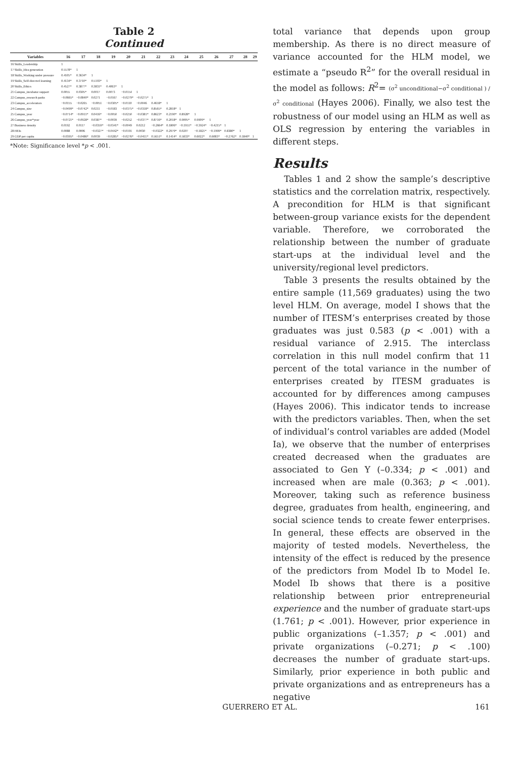Table 2
Continued
| Variables | 16 | 17 | 18 | 19 | 20 | 21 | 22 | 23 | 24 | 25 | 26 | 27 | 28 | 29 |
| --- | --- | --- | --- | --- | --- | --- | --- | --- | --- | --- | --- | --- | --- | --- |
| 16 Skills_Leadership | 1 | | | | | | | | | | | | | |
| 17 Skills_Idea generation | 0.5578* | 1 | | | | | | | | | | | | |
| 18 Skills_Working under pressure | 0.4105* | 0.3634* | 1 | | | | | | | | | | | |
| 19 Skills_Self-directed learning | 0.4134* | 0.3710* | 0.5193* | 1 | | | | | | | | | | |
| 20 Skills_Ethics | 0.4527* | 0.3877* | 0.3831* | 0.4063* | 1 | | | | | | | | | |
| 21 Campus_incubator support | 0.0055 | 0.0305* | 0.0017 | 0.0073 | −0.0154 | 1 | | | | | | | | |
| 22 Campus_research parks | −0.0665* | −0.0840* | 0.0271 | −0.0167 | −0.0279* | −0.0275* | 1 | | | | | | | |
| 23 Campus_accelerators | −0.0155 | −0.0265 | −0.0051 | −0.0305* | −0.0110 | −0.0046 | 0.4618* | 1 | | | | | | |
| 24 Campus_size | −0.0499* | −0.0742* | 0.0211 | −0.0183 | −0.0375* | −0.0318* | 0.8565* | 0.2818* | 1 | | | | | |
| 25 Campus_year | −0.0714* | −0.0911* | 0.0416* | −0.0050 | −0.0250 | −0.0381* | 0.8623* | 0.2190* | 0.8928* | 1 | | | | |
| 26 Campus_year*year | −0.0721* | −0.0928* | 0.0387* | −0.0039 | −0.0252 | −0.0377* | 0.8716* | 0.2018* | 0.9005* | 0.9909* | 1 | | | |
| 27 Business density | 0.0192 | 0.0117 | −0.0359* | −0.0341* | −0.0049 | 0.0212 | −0.2664* | 0.1806* | −0.1951* | −0.3924* | −0.4215* | 1 | | |
| 28 HEIs | 0.0088 | 0.0006 | −0.0327* | −0.0442* | −0.0191 | 0.0030 | −0.0322* | 0.2979* | 0.0207 | −0.1821* | −0.1999* | 0.8380* | 1 | |
| 29 GDP per capita | −0.0395* | −0.0486* | 0.0039 | −0.0285* | −0.0276* | −0.0411* | 0.5651* | 0.1414* | 0.5833* | 0.6022* | 0.6083* | −0.2762* | 0.1840* | 1 |
*Note: Significance level *p < .001.
total variance that depends upon group membership. As there is no direct measure of variance accounted for the HLM model, we estimate a “pseudo R<sup>2</sup>” for the overall residual in the model as follows: R<sup>2</sup>= (σ<sup>2</sup> unconditional−σ<sup>2</sup> conditional ) / σ<sup>2</sup> conditional (Hayes 2006). Finally, we also test the robustness of our model using an HLM as well as OLS regression by entering the variables in different steps.
Results
Tables 1 and 2 show the sample’s descriptive statistics and the correlation matrix, respectively. A precondition for HLM is that significant between-group variance exists for the dependent variable. Therefore, we corroborated the relationship between the number of graduate start-ups at the individual level and the university/regional level predictors.
Table 3 presents the results obtained by the entire sample (11,569 graduates) using the two level HLM. On average, model I shows that the number of ITESM’s enterprises created by those graduates was just 0.583 (p < .001) with a residual variance of 2.915. The interclass correlation in this null model confirm that 11 percent of the total variance in the number of enterprises created by ITESM graduates is accounted for by differences among campuses (Hayes 2006). This indicator tends to increase with the predictors variables. Then, when the set of individual’s control variables are added (Model Ia), we observe that the number of enterprises created decreased when the graduates are associated to Gen Y (–0.334; p < .001) and increased when are male (0.363; p < .001). Moreover, taking such as reference business degree, graduates from health, engineering, and social science tends to create fewer enterprises. In general, these effects are observed in the majority of tested models. Nevertheless, the intensity of the effect is reduced by the presence of the predictors from Model Ib to Model Ie. Model Ib shows that there is a positive relationship between prior entrepreneurial experience and the number of graduate start-ups (1.761; p < .001). However, prior experience in public organizations (–1.357; p < .001) and private organizations (–0.271; p < .100) decreases the number of graduate start-ups. Similarly, prior experience in both public and private organizations and as entrepreneurs has a negative
GUERRERO ET AL. 161